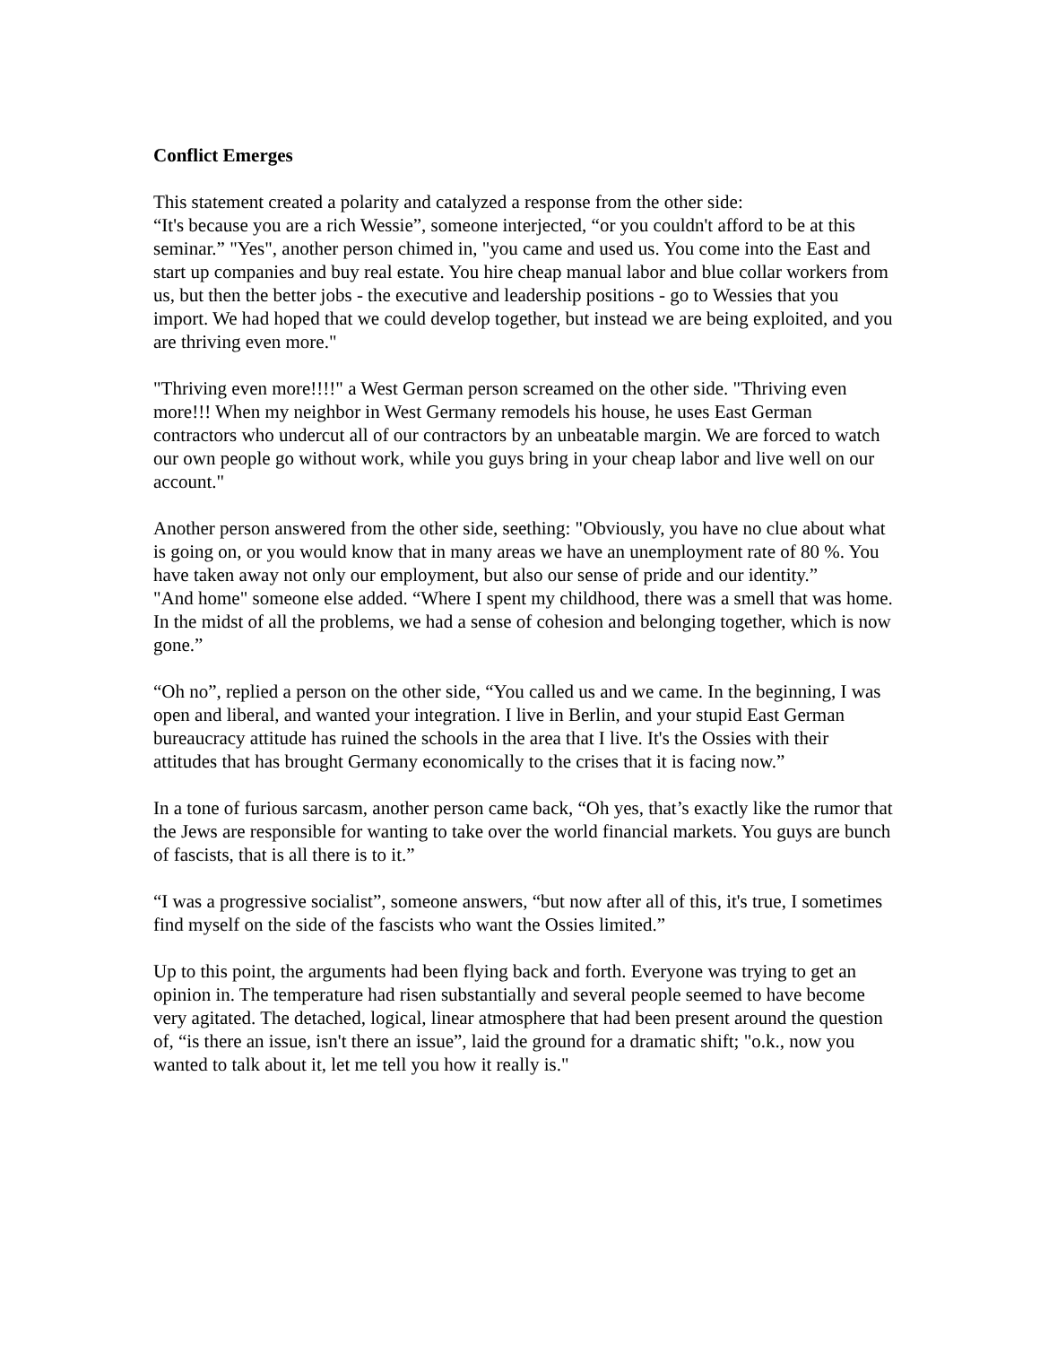Conflict Emerges
This statement created a polarity and catalyzed a response from the other side:
“It's because you are a rich Wessie”, someone interjected, “or you couldn't afford to be at this seminar.” "Yes", another person chimed in, "you came and used us. You come into the East and start up companies and buy real estate. You hire cheap manual labor and blue collar workers from us, but then the better jobs - the executive and leadership positions - go to Wessies that you import. We had hoped that we could develop together, but instead we are being exploited, and you are thriving even more."
"Thriving even more!!!!" a West German person screamed on the other side. "Thriving even more!!! When my neighbor in West Germany remodels his house, he uses East German contractors who undercut all of our contractors by an unbeatable margin. We are forced to watch our own people go without work, while you guys bring in your cheap labor and live well on our account."
Another person answered from the other side, seething: "Obviously, you have no clue about what is going on, or you would know that in many areas we have an unemployment rate of 80 %. You have taken away not only our employment, but also our sense of pride and our identity.”
"And home" someone else added. “Where I spent my childhood, there was a smell that was home. In the midst of all the problems, we had a sense of cohesion and belonging together, which is now gone.”
“Oh no”, replied a person on the other side, “You called us and we came. In the beginning, I was open and liberal, and wanted your integration. I live in Berlin, and your stupid East German bureaucracy attitude has ruined the schools in the area that I live. It's the Ossies with their attitudes that has brought Germany economically to the crises that it is facing now.”
In a tone of furious sarcasm, another person came back, “Oh yes, that’s exactly like the rumor that the Jews are responsible for wanting to take over the world financial markets. You guys are bunch of fascists, that is all there is to it.”
“I was a progressive socialist”, someone answers, “but now after all of this, it's true, I sometimes find myself on the side of the fascists who want the Ossies limited.”
Up to this point, the arguments had been flying back and forth. Everyone was trying to get an opinion in. The temperature had risen substantially and several people seemed to have become very agitated. The detached, logical, linear atmosphere that had been present around the question of, “is there an issue, isn't there an issue”, laid the ground for a dramatic shift; "o.k., now you wanted to talk about it, let me tell you how it really is."